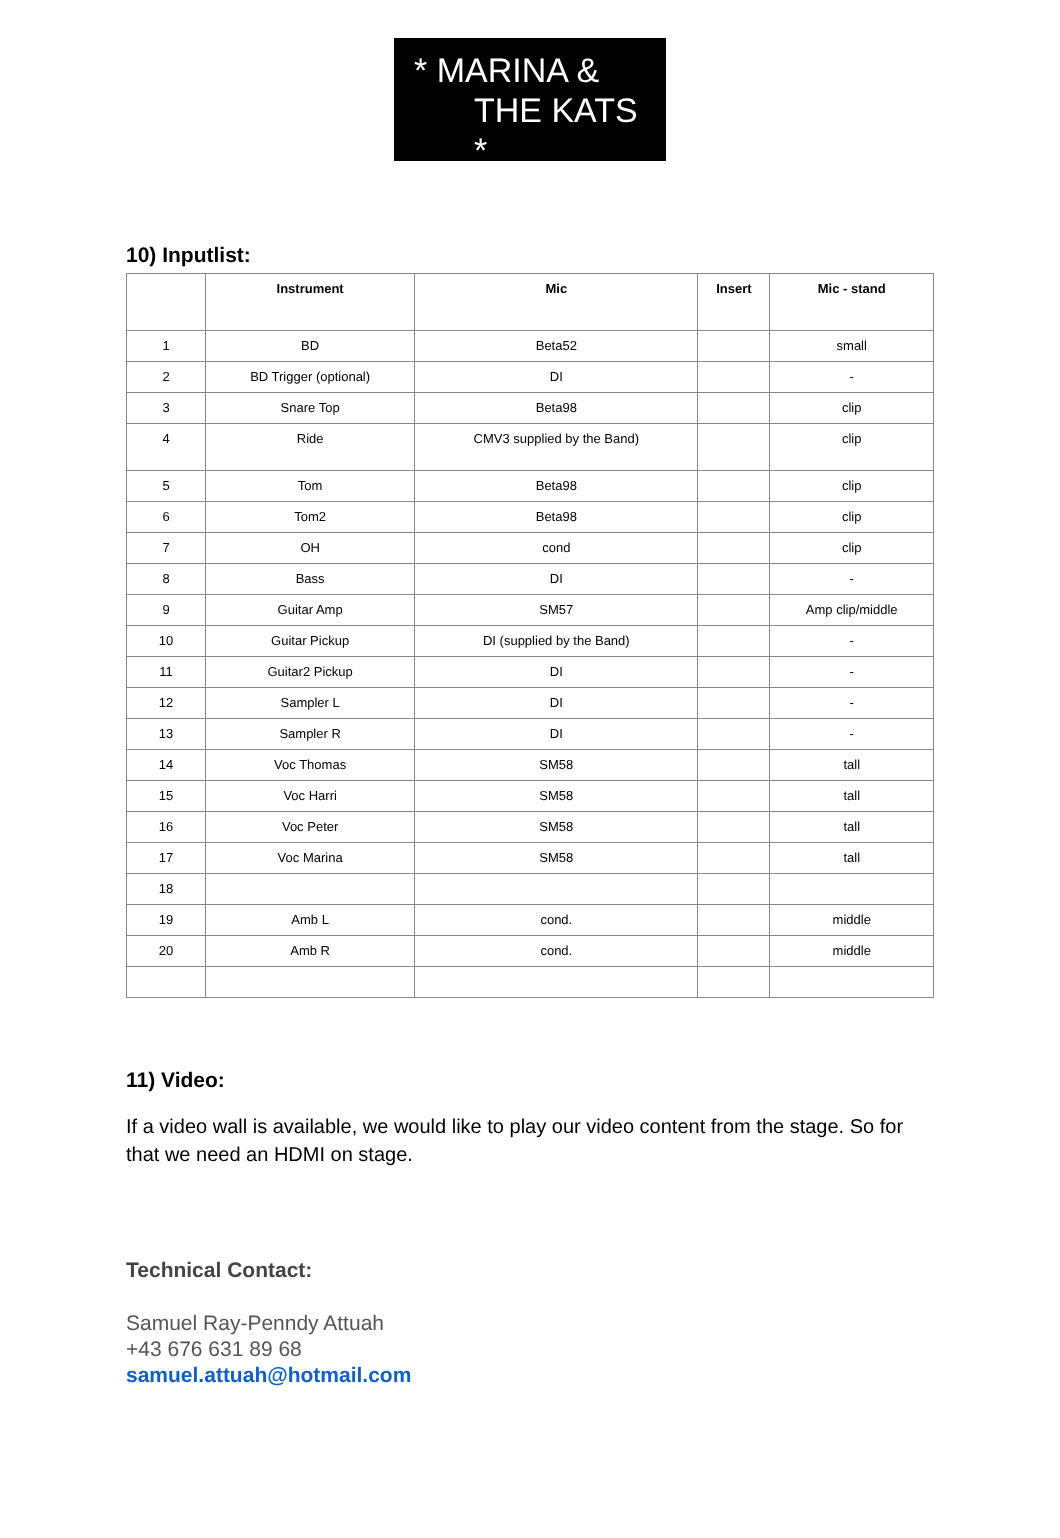* MARINA &
THE KATS *
10) Inputlist:
| | Instrument | Mic | Insert | Mic - stand |
| --- | --- | --- | --- | --- |
| 1 | BD | Beta52 | | small |
| 2 | BD Trigger (optional) | DI | | - |
| 3 | Snare Top | Beta98 | | clip |
| 4 | Ride | CMV3 supplied by the Band) | | clip |
| 5 | Tom | Beta98 | | clip |
| 6 | Tom2 | Beta98 | | clip |
| 7 | OH | cond | | clip |
| 8 | Bass | DI | | - |
| 9 | Guitar Amp | SM57 | | Amp clip/middle |
| 10 | Guitar Pickup | DI (supplied by the Band) | | - |
| 11 | Guitar2 Pickup | DI | | - |
| 12 | Sampler L | DI | | - |
| 13 | Sampler R | DI | | - |
| 14 | Voc Thomas | SM58 | | tall |
| 15 | Voc Harri | SM58 | | tall |
| 16 | Voc Peter | SM58 | | tall |
| 17 | Voc Marina | SM58 | | tall |
| 18 | | | | |
| 19 | Amb L | cond. | | middle |
| 20 | Amb R | cond. | | middle |
11) Video:
If a video wall is available, we would like to play our video content from the stage. So for that we need an HDMI on stage.
Technical Contact:
Samuel Ray-Penndy Attuah
+43 676 631 89 68
samuel.attuah@hotmail.com